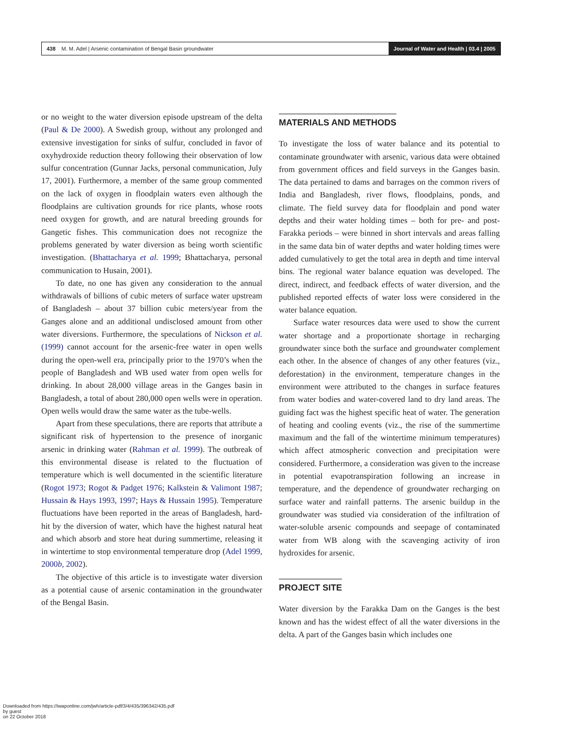438 M. M. Adel | Arsenic contamination of Bengal Basin groundwater
Journal of Water and Health | 03.4 | 2005
or no weight to the water diversion episode upstream of the delta (Paul & De 2000). A Swedish group, without any prolonged and extensive investigation for sinks of sulfur, concluded in favor of oxyhydroxide reduction theory following their observation of low sulfur concentration (Gunnar Jacks, personal communication, July 17, 2001). Furthermore, a member of the same group commented on the lack of oxygen in floodplain waters even although the floodplains are cultivation grounds for rice plants, whose roots need oxygen for growth, and are natural breeding grounds for Gangetic fishes. This communication does not recognize the problems generated by water diversion as being worth scientific investigation. (Bhattacharya et al. 1999; Bhattacharya, personal communication to Husain, 2001).
To date, no one has given any consideration to the annual withdrawals of billions of cubic meters of surface water upstream of Bangladesh – about 37 billion cubic meters/year from the Ganges alone and an additional undisclosed amount from other water diversions. Furthermore, the speculations of Nickson et al. (1999) cannot account for the arsenic-free water in open wells during the open-well era, principally prior to the 1970’s when the people of Bangladesh and WB used water from open wells for drinking. In about 28,000 village areas in the Ganges basin in Bangladesh, a total of about 280,000 open wells were in operation. Open wells would draw the same water as the tube-wells.
Apart from these speculations, there are reports that attribute a significant risk of hypertension to the presence of inorganic arsenic in drinking water (Rahman et al. 1999). The outbreak of this environmental disease is related to the fluctuation of temperature which is well documented in the scientific literature (Rogot 1973; Rogot & Padget 1976; Kalkstein & Valimont 1987; Hussain & Hays 1993, 1997; Hays & Hussain 1995). Temperature fluctuations have been reported in the areas of Bangladesh, hard-hit by the diversion of water, which have the highest natural heat and which absorb and store heat during summertime, releasing it in wintertime to stop environmental temperature drop (Adel 1999, 2000b, 2002).
The objective of this article is to investigate water diversion as a potential cause of arsenic contamination in the groundwater of the Bengal Basin.
MATERIALS AND METHODS
To investigate the loss of water balance and its potential to contaminate groundwater with arsenic, various data were obtained from government offices and field surveys in the Ganges basin. The data pertained to dams and barrages on the common rivers of India and Bangladesh, river flows, floodplains, ponds, and climate. The field survey data for floodplain and pond water depths and their water holding times – both for pre- and post-Farakka periods – were binned in short intervals and areas falling in the same data bin of water depths and water holding times were added cumulatively to get the total area in depth and time interval bins. The regional water balance equation was developed. The direct, indirect, and feedback effects of water diversion, and the published reported effects of water loss were considered in the water balance equation.
Surface water resources data were used to show the current water shortage and a proportionate shortage in recharging groundwater since both the surface and groundwater complement each other. In the absence of changes of any other features (viz., deforestation) in the environment, temperature changes in the environment were attributed to the changes in surface features from water bodies and water-covered land to dry land areas. The guiding fact was the highest specific heat of water. The generation of heating and cooling events (viz., the rise of the summertime maximum and the fall of the wintertime minimum temperatures) which affect atmospheric convection and precipitation were considered. Furthermore, a consideration was given to the increase in potential evapotranspiration following an increase in temperature, and the dependence of groundwater recharging on surface water and rainfall patterns. The arsenic buildup in the groundwater was studied via consideration of the infiltration of water-soluble arsenic compounds and seepage of contaminated water from WB along with the scavenging activity of iron hydroxides for arsenic.
PROJECT SITE
Water diversion by the Farakka Dam on the Ganges is the best known and has the widest effect of all the water diversions in the delta. A part of the Ganges basin which includes one
Downloaded from https://iwaponline.com/jwh/article-pdf/3/4/435/396342/435.pdf
by guest
on 22 October 2018